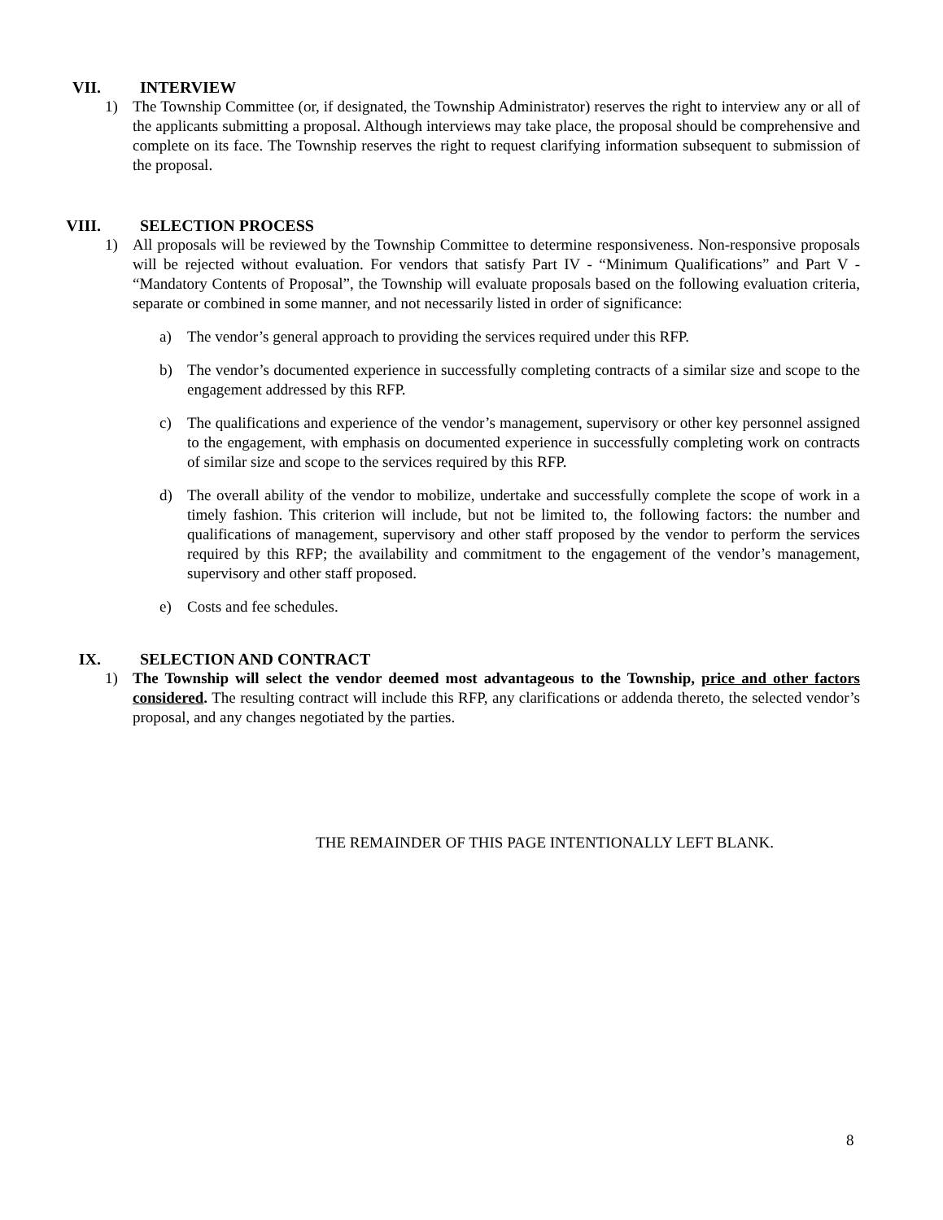VII. INTERVIEW
1) The Township Committee (or, if designated, the Township Administrator) reserves the right to interview any or all of the applicants submitting a proposal. Although interviews may take place, the proposal should be comprehensive and complete on its face. The Township reserves the right to request clarifying information subsequent to submission of the proposal.
VIII. SELECTION PROCESS
1) All proposals will be reviewed by the Township Committee to determine responsiveness. Non-responsive proposals will be rejected without evaluation. For vendors that satisfy Part IV - “Minimum Qualifications” and Part V - “Mandatory Contents of Proposal”, the Township will evaluate proposals based on the following evaluation criteria, separate or combined in some manner, and not necessarily listed in order of significance:
a) The vendor’s general approach to providing the services required under this RFP.
b) The vendor’s documented experience in successfully completing contracts of a similar size and scope to the engagement addressed by this RFP.
c) The qualifications and experience of the vendor’s management, supervisory or other key personnel assigned to the engagement, with emphasis on documented experience in successfully completing work on contracts of similar size and scope to the services required by this RFP.
d) The overall ability of the vendor to mobilize, undertake and successfully complete the scope of work in a timely fashion. This criterion will include, but not be limited to, the following factors: the number and qualifications of management, supervisory and other staff proposed by the vendor to perform the services required by this RFP; the availability and commitment to the engagement of the vendor’s management, supervisory and other staff proposed.
e) Costs and fee schedules.
IX. SELECTION AND CONTRACT
1) The Township will select the vendor deemed most advantageous to the Township, price and other factors considered. The resulting contract will include this RFP, any clarifications or addenda thereto, the selected vendor’s proposal, and any changes negotiated by the parties.
THE REMAINDER OF THIS PAGE INTENTIONALLY LEFT BLANK.
8